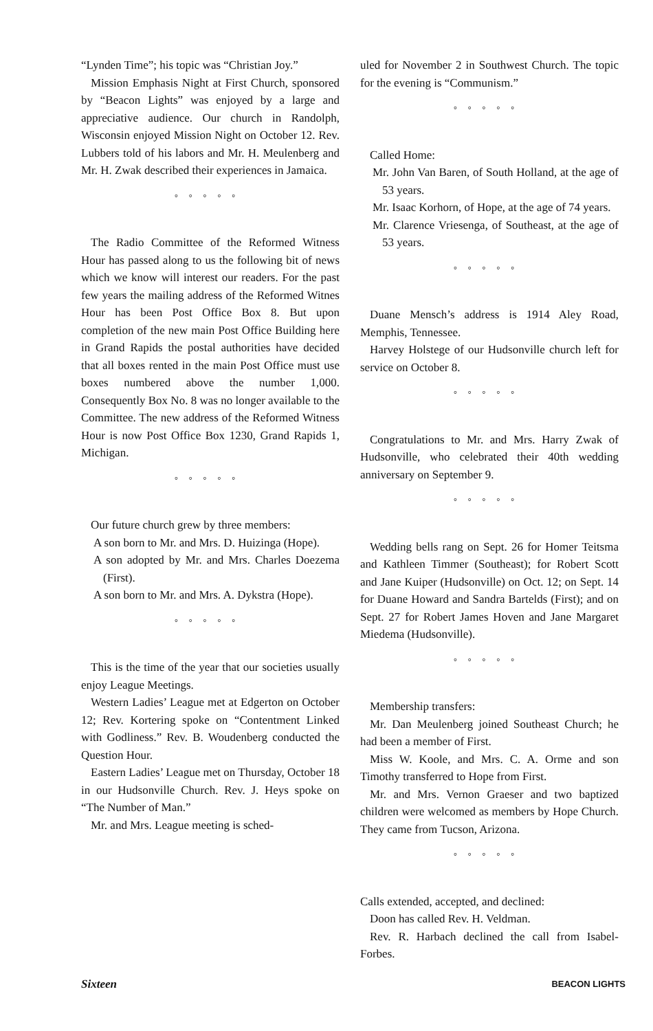“Lynden Time”; his topic was “Christian Joy.”
Mission Emphasis Night at First Church, sponsored by “Beacon Lights” was enjoyed by a large and appreciative audience. Our church in Randolph, Wisconsin enjoyed Mission Night on October 12. Rev. Lubbers told of his labors and Mr. H. Meulenberg and Mr. H. Zwak described their experiences in Jamaica.
°°°°°
The Radio Committee of the Reformed Witness Hour has passed along to us the following bit of news which we know will interest our readers. For the past few years the mailing address of the Reformed Witnes Hour has been Post Office Box 8. But upon completion of the new main Post Office Building here in Grand Rapids the postal authorities have decided that all boxes rented in the main Post Office must use boxes numbered above the number 1,000. Consequently Box No. 8 was no longer available to the Committee. The new address of the Reformed Witness Hour is now Post Office Box 1230, Grand Rapids 1, Michigan.
°°°°°
Our future church grew by three members:
A son born to Mr. and Mrs. D. Huizinga (Hope).
A son adopted by Mr. and Mrs. Charles Doezema (First).
A son born to Mr. and Mrs. A. Dykstra (Hope).
°°°°°
This is the time of the year that our societies usually enjoy League Meetings.
Western Ladies’ League met at Edgerton on October 12; Rev. Kortering spoke on “Contentment Linked with Godliness.” Rev. B. Woudenberg conducted the Question Hour.
Eastern Ladies’ League met on Thursday, October 18 in our Hudsonville Church. Rev. J. Heys spoke on “The Number of Man.”
Mr. and Mrs. League meeting is sched-
uled for November 2 in Southwest Church. The topic for the evening is “Communism.”
°°°°°
Called Home:
Mr. John Van Baren, of South Holland, at the age of 53 years.
Mr. Isaac Korhorn, of Hope, at the age of 74 years.
Mr. Clarence Vriesenga, of Southeast, at the age of 53 years.
°°°°°
Duane Mensch’s address is 1914 Aley Road, Memphis, Tennessee.
Harvey Holstege of our Hudsonville church left for service on October 8.
°°°°°
Congratulations to Mr. and Mrs. Harry Zwak of Hudsonville, who celebrated their 40th wedding anniversary on September 9.
°°°°°
Wedding bells rang on Sept. 26 for Homer Teitsma and Kathleen Timmer (Southeast); for Robert Scott and Jane Kuiper (Hudsonville) on Oct. 12; on Sept. 14 for Duane Howard and Sandra Bartelds (First); and on Sept. 27 for Robert James Hoven and Jane Margaret Miedema (Hudsonville).
°°°°°
Membership transfers:
Mr. Dan Meulenberg joined Southeast Church; he had been a member of First.
Miss W. Koole, and Mrs. C. A. Orme and son Timothy transferred to Hope from First.
Mr. and Mrs. Vernon Graeser and two baptized children were welcomed as members by Hope Church. They came from Tucson, Arizona.
°°°°°
Calls extended, accepted, and declined:
Doon has called Rev. H. Veldman.
Rev. R. Harbach declined the call from Isabel-Forbes.
Sixteen BEACON LIGHTS